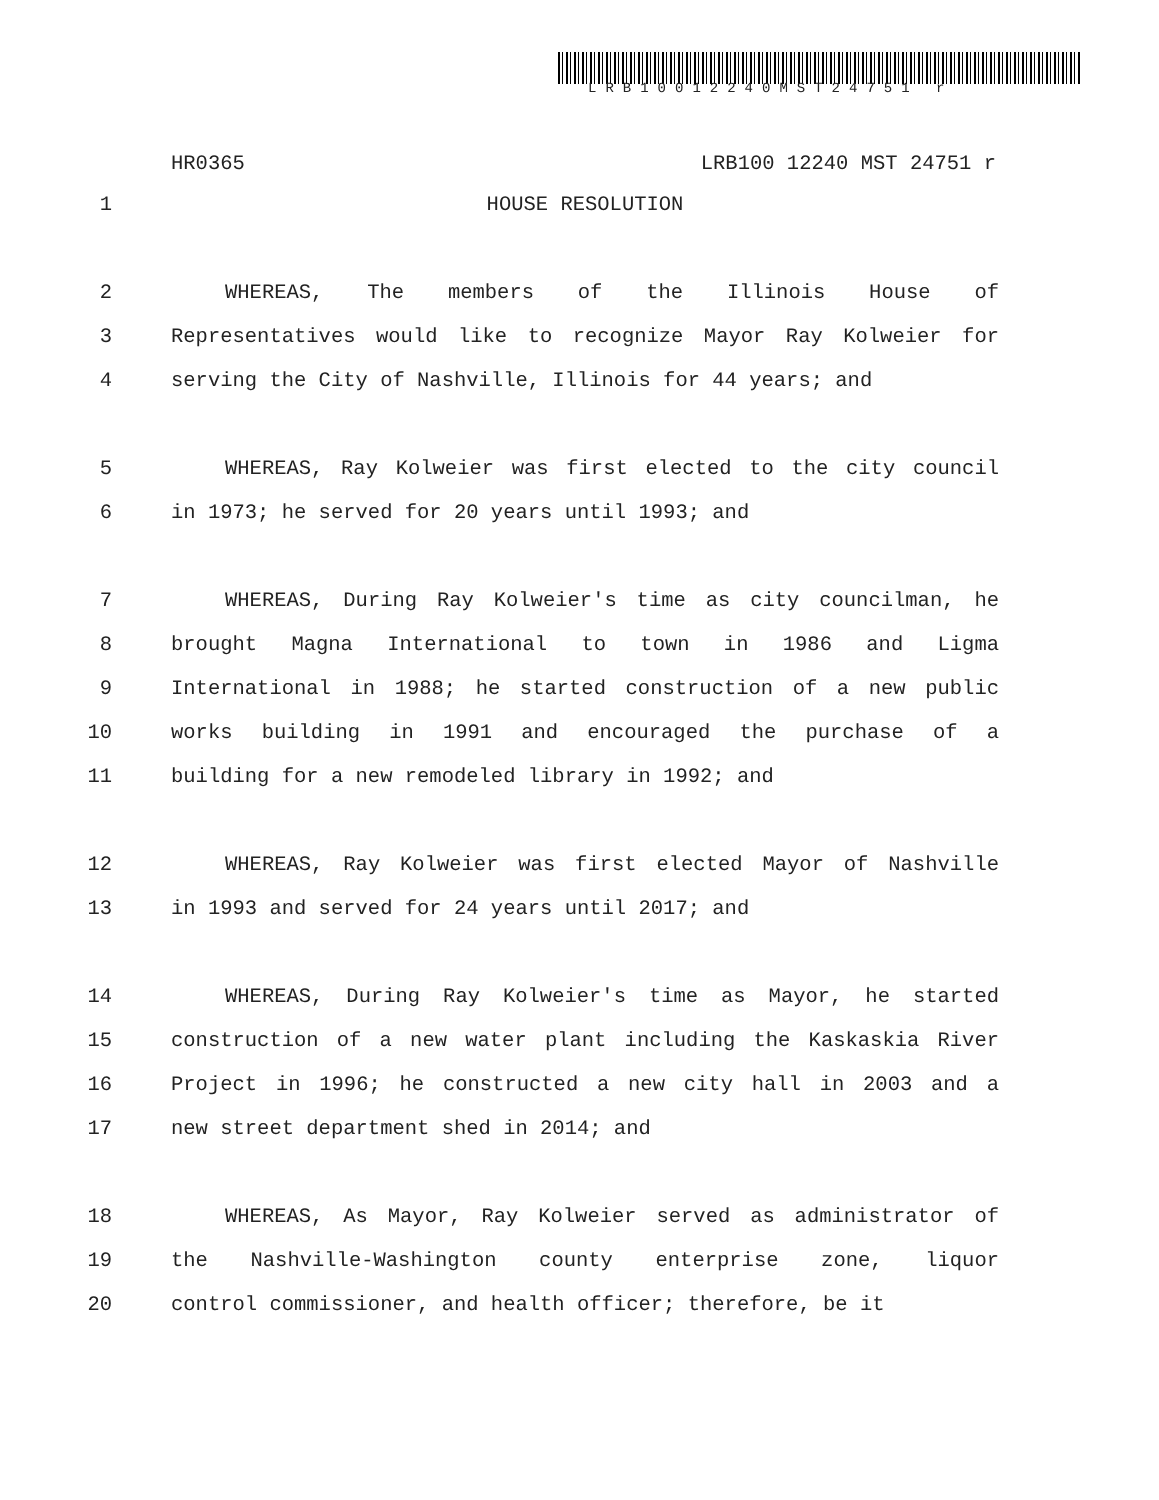LRB10012240MST24751 r
HR0365 LRB100 12240 MST 24751 r
1 HOUSE RESOLUTION
2 WHEREAS, The members of the Illinois House of
3 Representatives would like to recognize Mayor Ray Kolweier for
4 serving the City of Nashville, Illinois for 44 years; and
5 WHEREAS, Ray Kolweier was first elected to the city council
6 in 1973; he served for 20 years until 1993; and
7 WHEREAS, During Ray Kolweier's time as city councilman, he
8 brought Magna International to town in 1986 and Ligma
9 International in 1988; he started construction of a new public
10 works building in 1991 and encouraged the purchase of a
11 building for a new remodeled library in 1992; and
12 WHEREAS, Ray Kolweier was first elected Mayor of Nashville
13 in 1993 and served for 24 years until 2017; and
14 WHEREAS, During Ray Kolweier's time as Mayor, he started
15 construction of a new water plant including the Kaskaskia River
16 Project in 1996; he constructed a new city hall in 2003 and a
17 new street department shed in 2014; and
18 WHEREAS, As Mayor, Ray Kolweier served as administrator of
19 the Nashville-Washington county enterprise zone, liquor
20 control commissioner, and health officer; therefore, be it